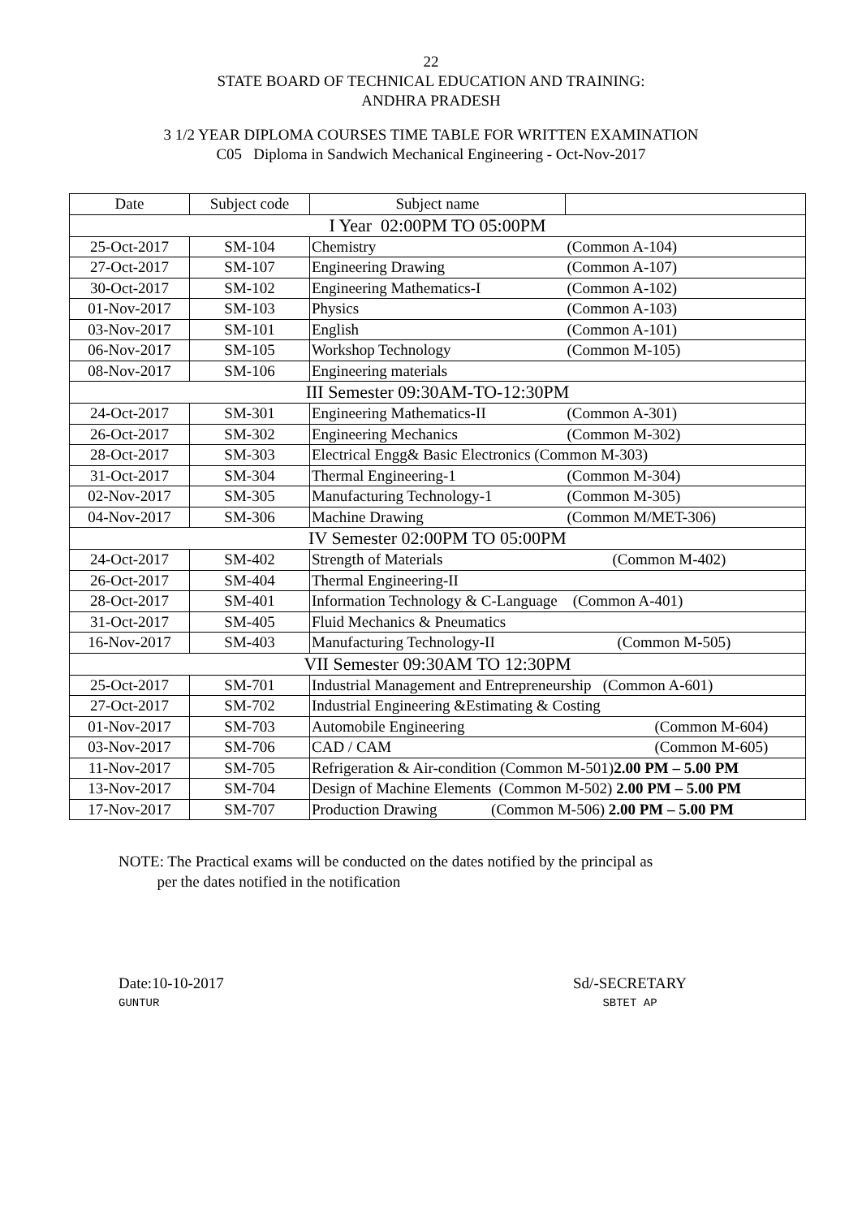22
STATE BOARD OF TECHNICAL EDUCATION AND TRAINING:
ANDHRA PRADESH
3 1/2 YEAR DIPLOMA COURSES TIME TABLE FOR WRITTEN EXAMINATION
C05 Diploma in Sandwich Mechanical Engineering - Oct-Nov-2017
| Date | Subject code | Subject name | |
| --- | --- | --- | --- |
| I Year 02:00PM TO 05:00PM | | | |
| 25-Oct-2017 | SM-104 | Chemistry | (Common A-104) |
| 27-Oct-2017 | SM-107 | Engineering Drawing | (Common A-107) |
| 30-Oct-2017 | SM-102 | Engineering Mathematics-I | (Common A-102) |
| 01-Nov-2017 | SM-103 | Physics | (Common A-103) |
| 03-Nov-2017 | SM-101 | English | (Common A-101) |
| 06-Nov-2017 | SM-105 | Workshop Technology | (Common M-105) |
| 08-Nov-2017 | SM-106 | Engineering materials | |
| III Semester 09:30AM-TO-12:30PM | | | |
| 24-Oct-2017 | SM-301 | Engineering Mathematics-II | (Common A-301) |
| 26-Oct-2017 | SM-302 | Engineering Mechanics | (Common M-302) |
| 28-Oct-2017 | SM-303 | Electrical Engg& Basic Electronics (Common M-303) | |
| 31-Oct-2017 | SM-304 | Thermal Engineering-1 | (Common M-304) |
| 02-Nov-2017 | SM-305 | Manufacturing Technology-1 | (Common M-305) |
| 04-Nov-2017 | SM-306 | Machine Drawing | (Common M/MET-306) |
| IV Semester 02:00PM TO 05:00PM | | | |
| 24-Oct-2017 | SM-402 | Strength of Materials | (Common M-402) |
| 26-Oct-2017 | SM-404 | Thermal Engineering-II | |
| 28-Oct-2017 | SM-401 | Information Technology & C-Language (Common A-401) | |
| 31-Oct-2017 | SM-405 | Fluid Mechanics & Pneumatics | |
| 16-Nov-2017 | SM-403 | Manufacturing Technology-II | (Common M-505) |
| VII Semester 09:30AM TO 12:30PM | | | |
| 25-Oct-2017 | SM-701 | Industrial Management and Entrepreneurship (Common A-601) | |
| 27-Oct-2017 | SM-702 | Industrial Engineering &Estimating & Costing | |
| 01-Nov-2017 | SM-703 | Automobile Engineering | (Common M-604) |
| 03-Nov-2017 | SM-706 | CAD / CAM | (Common M-605) |
| 11-Nov-2017 | SM-705 | Refrigeration & Air-condition (Common M-501) 2.00 PM – 5.00 PM | |
| 13-Nov-2017 | SM-704 | Design of Machine Elements (Common M-502) 2.00 PM – 5.00 PM | |
| 17-Nov-2017 | SM-707 | Production Drawing (Common M-506) 2.00 PM – 5.00 PM | |
NOTE: The Practical exams will be conducted on the dates notified by the principal as
per the dates notified in the notification
Date:10-10-2017
GUNTUR
Sd/-SECRETARY
SBTET AP